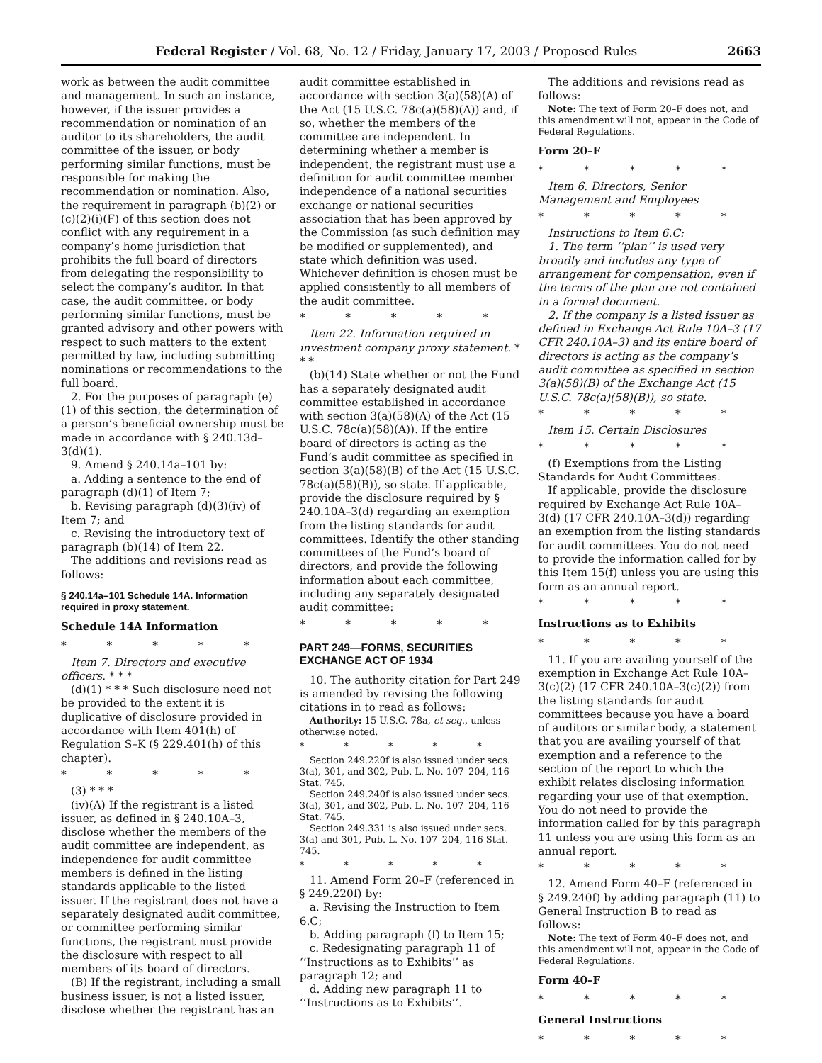Federal Register / Vol. 68, No. 12 / Friday, January 17, 2003 / Proposed Rules 2663
work as between the audit committee and management. In such an instance, however, if the issuer provides a recommendation or nomination of an auditor to its shareholders, the audit committee of the issuer, or body performing similar functions, must be responsible for making the recommendation or nomination. Also, the requirement in paragraph (b)(2) or (c)(2)(i)(F) of this section does not conflict with any requirement in a company’s home jurisdiction that prohibits the full board of directors from delegating the responsibility to select the company’s auditor. In that case, the audit committee, or body performing similar functions, must be granted advisory and other powers with respect to such matters to the extent permitted by law, including submitting nominations or recommendations to the full board.
2. For the purposes of paragraph (e)(1) of this section, the determination of a person’s beneficial ownership must be made in accordance with § 240.13d–3(d)(1).
9. Amend § 240.14a–101 by:
a. Adding a sentence to the end of paragraph (d)(1) of Item 7;
b. Revising paragraph (d)(3)(iv) of Item 7; and
c. Revising the introductory text of paragraph (b)(14) of Item 22.
The additions and revisions read as follows:
§ 240.14a–101 Schedule 14A. Information required in proxy statement.
Schedule 14A Information
* * * * *
Item 7. Directors and executive officers. * * *
(d)(1) * * * Such disclosure need not be provided to the extent it is duplicative of disclosure provided in accordance with Item 401(h) of Regulation S–K (§ 229.401(h) of this chapter).
* * * * *
(3) * * *
(iv)(A) If the registrant is a listed issuer, as defined in § 240.10A–3, disclose whether the members of the audit committee are independent, as independence for audit committee members is defined in the listing standards applicable to the listed issuer. If the registrant does not have a separately designated audit committee, or committee performing similar functions, the registrant must provide the disclosure with respect to all members of its board of directors.
(B) If the registrant, including a small business issuer, is not a listed issuer, disclose whether the registrant has an
audit committee established in accordance with section 3(a)(58)(A) of the Act (15 U.S.C. 78c(a)(58)(A)) and, if so, whether the members of the committee are independent. In determining whether a member is independent, the registrant must use a definition for audit committee member independence of a national securities exchange or national securities association that has been approved by the Commission (as such definition may be modified or supplemented), and state which definition was used. Whichever definition is chosen must be applied consistently to all members of the audit committee.
* * * * *
Item 22. Information required in investment company proxy statement. * * *
(b)(14) State whether or not the Fund has a separately designated audit committee established in accordance with section 3(a)(58)(A) of the Act (15 U.S.C. 78c(a)(58)(A)). If the entire board of directors is acting as the Fund’s audit committee as specified in section 3(a)(58)(B) of the Act (15 U.S.C. 78c(a)(58)(B)), so state. If applicable, provide the disclosure required by § 240.10A–3(d) regarding an exemption from the listing standards for audit committees. Identify the other standing committees of the Fund’s board of directors, and provide the following information about each committee, including any separately designated audit committee:
* * * * *
PART 249—FORMS, SECURITIES EXCHANGE ACT OF 1934
10. The authority citation for Part 249 is amended by revising the following citations in to read as follows:
Authority: 15 U.S.C. 78a, et seq., unless otherwise noted.
* * * * *
Section 249.220f is also issued under secs. 3(a), 301, and 302, Pub. L. No. 107–204, 116 Stat. 745.
Section 249.240f is also issued under secs. 3(a), 301, and 302, Pub. L. No. 107–204, 116 Stat. 745.
Section 249.331 is also issued under secs. 3(a) and 301, Pub. L. No. 107–204, 116 Stat. 745.
* * * * *
11. Amend Form 20–F (referenced in § 249.220f) by:
a. Revising the Instruction to Item 6.C;
b. Adding paragraph (f) to Item 15;
c. Redesignating paragraph 11 of ‘‘Instructions as to Exhibits’’ as paragraph 12; and
d. Adding new paragraph 11 to ‘‘Instructions as to Exhibits’’.
The additions and revisions read as follows:
Note: The text of Form 20–F does not, and this amendment will not, appear in the Code of Federal Regulations.
Form 20–F
* * * * *
Item 6. Directors, Senior Management and Employees
* * * * *
Instructions to Item 6.C:
1. The term ‘‘plan’’ is used very broadly and includes any type of arrangement for compensation, even if the terms of the plan are not contained in a formal document.
2. If the company is a listed issuer as defined in Exchange Act Rule 10A–3 (17 CFR 240.10A–3) and its entire board of directors is acting as the company’s audit committee as specified in section 3(a)(58)(B) of the Exchange Act (15 U.S.C. 78c(a)(58)(B)), so state.
* * * * *
Item 15. Certain Disclosures
* * * * *
(f) Exemptions from the Listing Standards for Audit Committees.
If applicable, provide the disclosure required by Exchange Act Rule 10A–3(d) (17 CFR 240.10A–3(d)) regarding an exemption from the listing standards for audit committees. You do not need to provide the information called for by this Item 15(f) unless you are using this form as an annual report.
* * * * *
Instructions as to Exhibits
* * * * *
11. If you are availing yourself of the exemption in Exchange Act Rule 10A–3(c)(2) (17 CFR 240.10A–3(c)(2)) from the listing standards for audit committees because you have a board of auditors or similar body, a statement that you are availing yourself of that exemption and a reference to the section of the report to which the exhibit relates disclosing information regarding your use of that exemption. You do not need to provide the information called for by this paragraph 11 unless you are using this form as an annual report.
* * * * *
12. Amend Form 40–F (referenced in § 249.240f) by adding paragraph (11) to General Instruction B to read as follows:
Note: The text of Form 40–F does not, and this amendment will not, appear in the Code of Federal Regulations.
Form 40–F
* * * * *
General Instructions
* * * * *